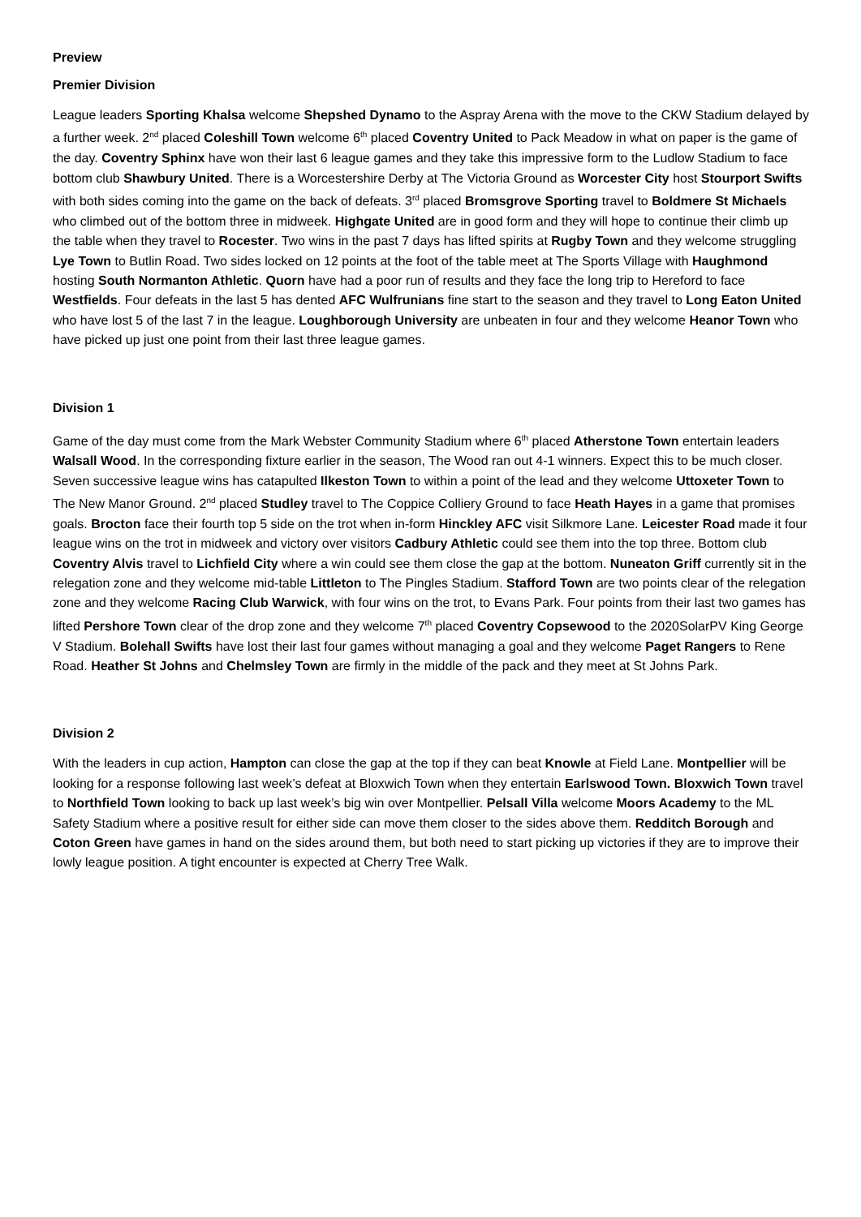Preview
Premier Division
League leaders Sporting Khalsa welcome Shepshed Dynamo to the Aspray Arena with the move to the CKW Stadium delayed by a further week. 2<sup>nd</sup> placed Coleshill Town welcome 6<sup>th</sup> placed Coventry United to Pack Meadow in what on paper is the game of the day. Coventry Sphinx have won their last 6 league games and they take this impressive form to the Ludlow Stadium to face bottom club Shawbury United. There is a Worcestershire Derby at The Victoria Ground as Worcester City host Stourport Swifts with both sides coming into the game on the back of defeats. 3<sup>rd</sup> placed Bromsgrove Sporting travel to Boldmere St Michaels who climbed out of the bottom three in midweek. Highgate United are in good form and they will hope to continue their climb up the table when they travel to Rocester. Two wins in the past 7 days has lifted spirits at Rugby Town and they welcome struggling Lye Town to Butlin Road. Two sides locked on 12 points at the foot of the table meet at The Sports Village with Haughmond hosting South Normanton Athletic. Quorn have had a poor run of results and they face the long trip to Hereford to face Westfields. Four defeats in the last 5 has dented AFC Wulfrunians fine start to the season and they travel to Long Eaton United who have lost 5 of the last 7 in the league. Loughborough University are unbeaten in four and they welcome Heanor Town who have picked up just one point from their last three league games.
Division 1
Game of the day must come from the Mark Webster Community Stadium where 6<sup>th</sup> placed Atherstone Town entertain leaders Walsall Wood. In the corresponding fixture earlier in the season, The Wood ran out 4-1 winners. Expect this to be much closer. Seven successive league wins has catapulted Ilkeston Town to within a point of the lead and they welcome Uttoxeter Town to The New Manor Ground. 2<sup>nd</sup> placed Studley travel to The Coppice Colliery Ground to face Heath Hayes in a game that promises goals. Brocton face their fourth top 5 side on the trot when in-form Hinckley AFC visit Silkmore Lane. Leicester Road made it four league wins on the trot in midweek and victory over visitors Cadbury Athletic could see them into the top three. Bottom club Coventry Alvis travel to Lichfield City where a win could see them close the gap at the bottom. Nuneaton Griff currently sit in the relegation zone and they welcome mid-table Littleton to The Pingles Stadium. Stafford Town are two points clear of the relegation zone and they welcome Racing Club Warwick, with four wins on the trot, to Evans Park. Four points from their last two games has lifted Pershore Town clear of the drop zone and they welcome 7<sup>th</sup> placed Coventry Copsewood to the 2020SolarPV King George V Stadium. Bolehall Swifts have lost their last four games without managing a goal and they welcome Paget Rangers to Rene Road. Heather St Johns and Chelmsley Town are firmly in the middle of the pack and they meet at St Johns Park.
Division 2
With the leaders in cup action, Hampton can close the gap at the top if they can beat Knowle at Field Lane. Montpellier will be looking for a response following last week’s defeat at Bloxwich Town when they entertain Earlswood Town. Bloxwich Town travel to Northfield Town looking to back up last week’s big win over Montpellier. Pelsall Villa welcome Moors Academy to the ML Safety Stadium where a positive result for either side can move them closer to the sides above them. Redditch Borough and Coton Green have games in hand on the sides around them, but both need to start picking up victories if they are to improve their lowly league position. A tight encounter is expected at Cherry Tree Walk.